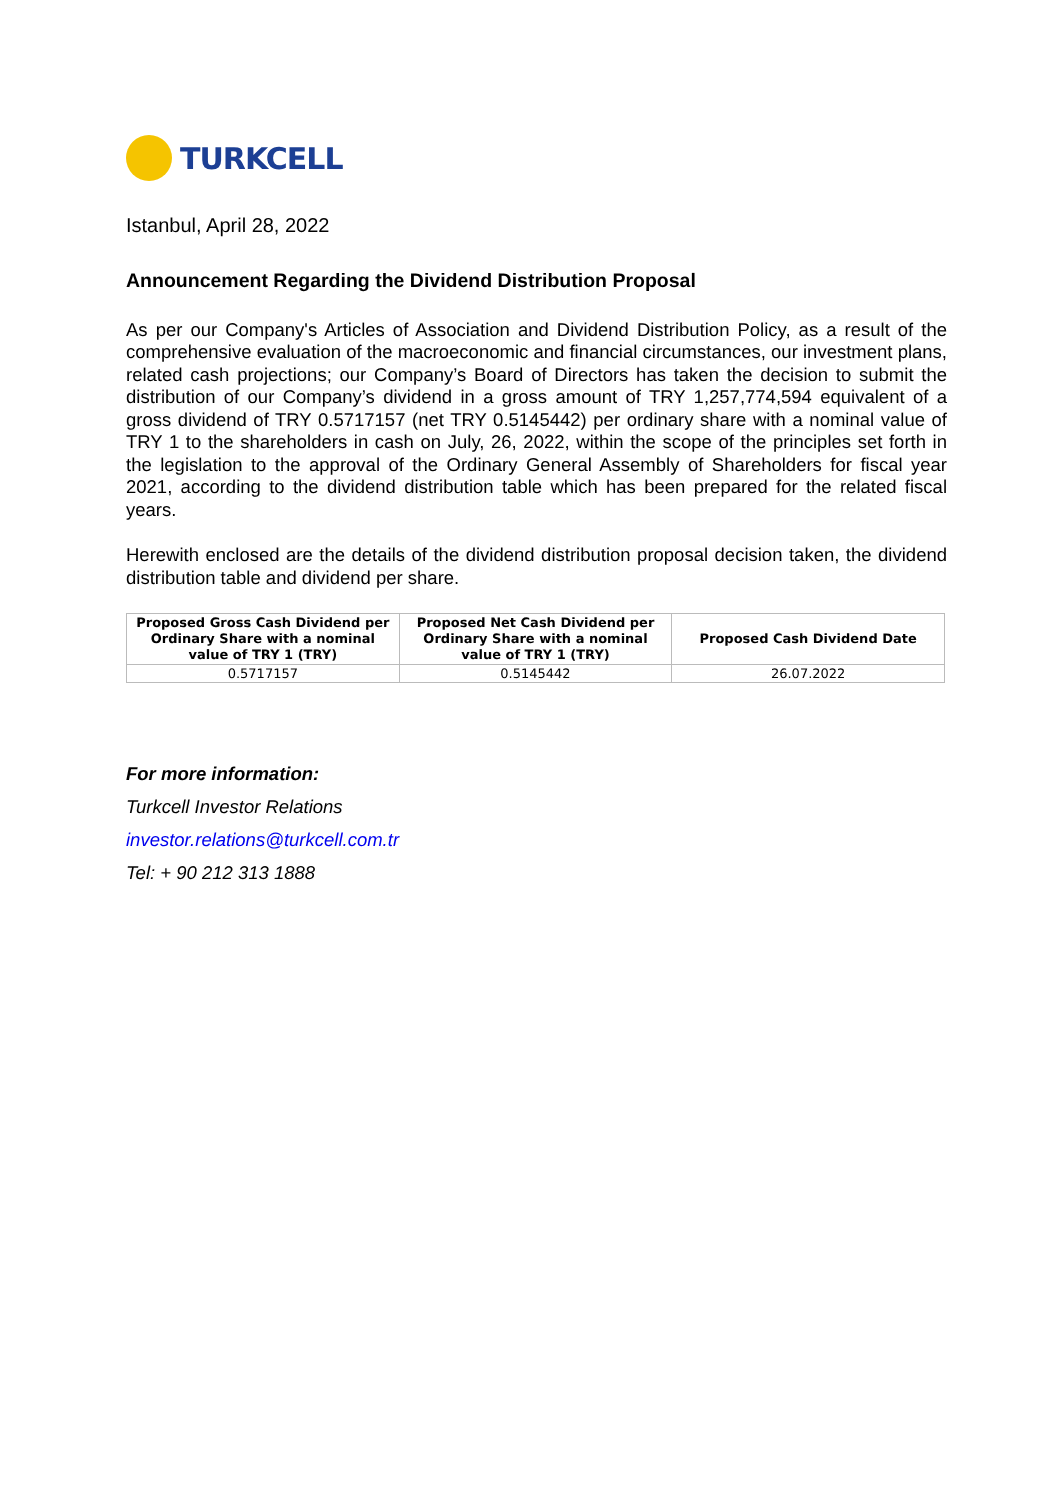TURKCELL
Istanbul, April 28, 2022
Announcement Regarding the Dividend Distribution Proposal
As per our Company's Articles of Association and Dividend Distribution Policy, as a result of the comprehensive evaluation of the macroeconomic and financial circumstances, our investment plans, related cash projections; our Company’s Board of Directors has taken the decision to submit the distribution of our Company’s dividend in a gross amount of TRY 1,257,774,594 equivalent of a gross dividend of TRY 0.5717157 (net TRY 0.5145442) per ordinary share with a nominal value of TRY 1 to the shareholders in cash on July, 26, 2022, within the scope of the principles set forth in the legislation to the approval of the Ordinary General Assembly of Shareholders for fiscal year 2021, according to the dividend distribution table which has been prepared for the related fiscal years.
Herewith enclosed are the details of the dividend distribution proposal decision taken, the dividend distribution table and dividend per share.
| Proposed Gross Cash Dividend per Ordinary Share with a nominal value of TRY 1 (TRY) | Proposed Net Cash Dividend per Ordinary Share with a nominal value of TRY 1 (TRY) | Proposed Cash Dividend Date |
| --- | --- | --- |
| 0.5717157 | 0.5145442 | 26.07.2022 |
For more information:
Turkcell Investor Relations
investor.relations@turkcell.com.tr
Tel: + 90 212 313 1888